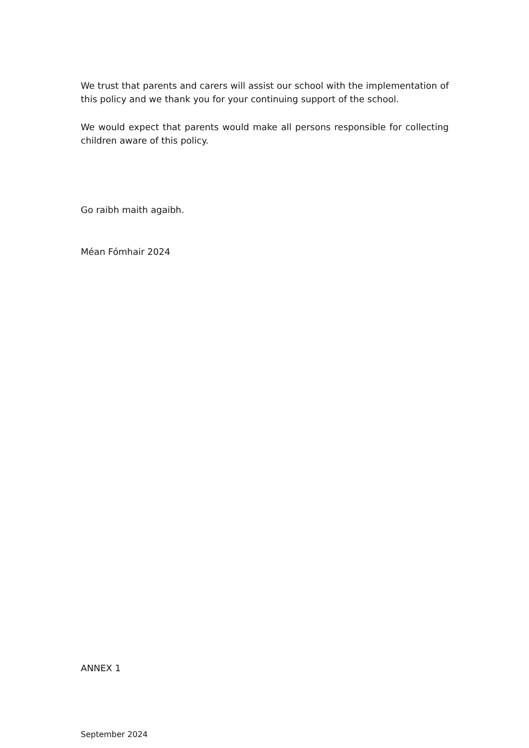We trust that parents and carers will assist our school with the implementation of this policy and we thank you for your continuing support of the school.
We would expect that parents would make all persons responsible for collecting children aware of this policy.
Go raibh maith agaibh.
Méan Fómhair 2024
ANNEX 1
September 2024